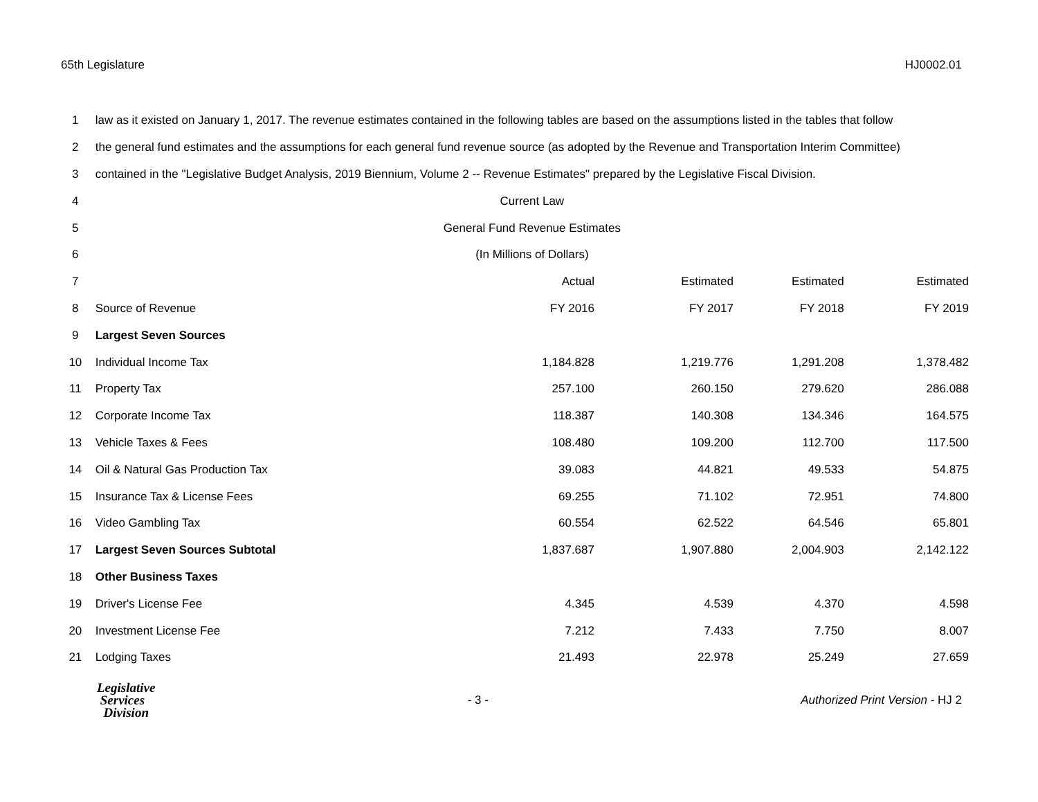65th Legislature HJ0002.01
| 1 | law as it existed on January 1, 2017. The revenue estimates contained in the following tables are based on the assumptions listed in the tables that follow | | | | |
| 2 | the general fund estimates and the assumptions for each general fund revenue source (as adopted by the Revenue and Transportation Interim Committee) | | | | |
| 3 | contained in the "Legislative Budget Analysis, 2019 Biennium, Volume 2 -- Revenue Estimates" prepared by the Legislative Fiscal Division. | | | | |
| 4 | Current Law | | | | |
| 5 | General Fund Revenue Estimates | | | | |
| 6 | (In Millions of Dollars) | | | | |
| 7 | | Actual | Estimated | Estimated | Estimated |
| 8 | Source of Revenue | FY 2016 | FY 2017 | FY 2018 | FY 2019 |
| 9 | Largest Seven Sources | | | | |
| 10 | Individual Income Tax | 1,184.828 | 1,219.776 | 1,291.208 | 1,378.482 |
| 11 | Property Tax | 257.100 | 260.150 | 279.620 | 286.088 |
| 12 | Corporate Income Tax | 118.387 | 140.308 | 134.346 | 164.575 |
| 13 | Vehicle Taxes & Fees | 108.480 | 109.200 | 112.700 | 117.500 |
| 14 | Oil & Natural Gas Production Tax | 39.083 | 44.821 | 49.533 | 54.875 |
| 15 | Insurance Tax & License Fees | 69.255 | 71.102 | 72.951 | 74.800 |
| 16 | Video Gambling Tax | 60.554 | 62.522 | 64.546 | 65.801 |
| 17 | Largest Seven Sources Subtotal | 1,837.687 | 1,907.880 | 2,004.903 | 2,142.122 |
| 18 | Other Business Taxes | | | | |
| 19 | Driver's License Fee | 4.345 | 4.539 | 4.370 | 4.598 |
| 20 | Investment License Fee | 7.212 | 7.433 | 7.750 | 8.007 |
| 21 | Lodging Taxes | 21.493 | 22.978 | 25.249 | 27.659 |
Legislative
Services
Division
- 3 -
Authorized Print Version - HJ 2